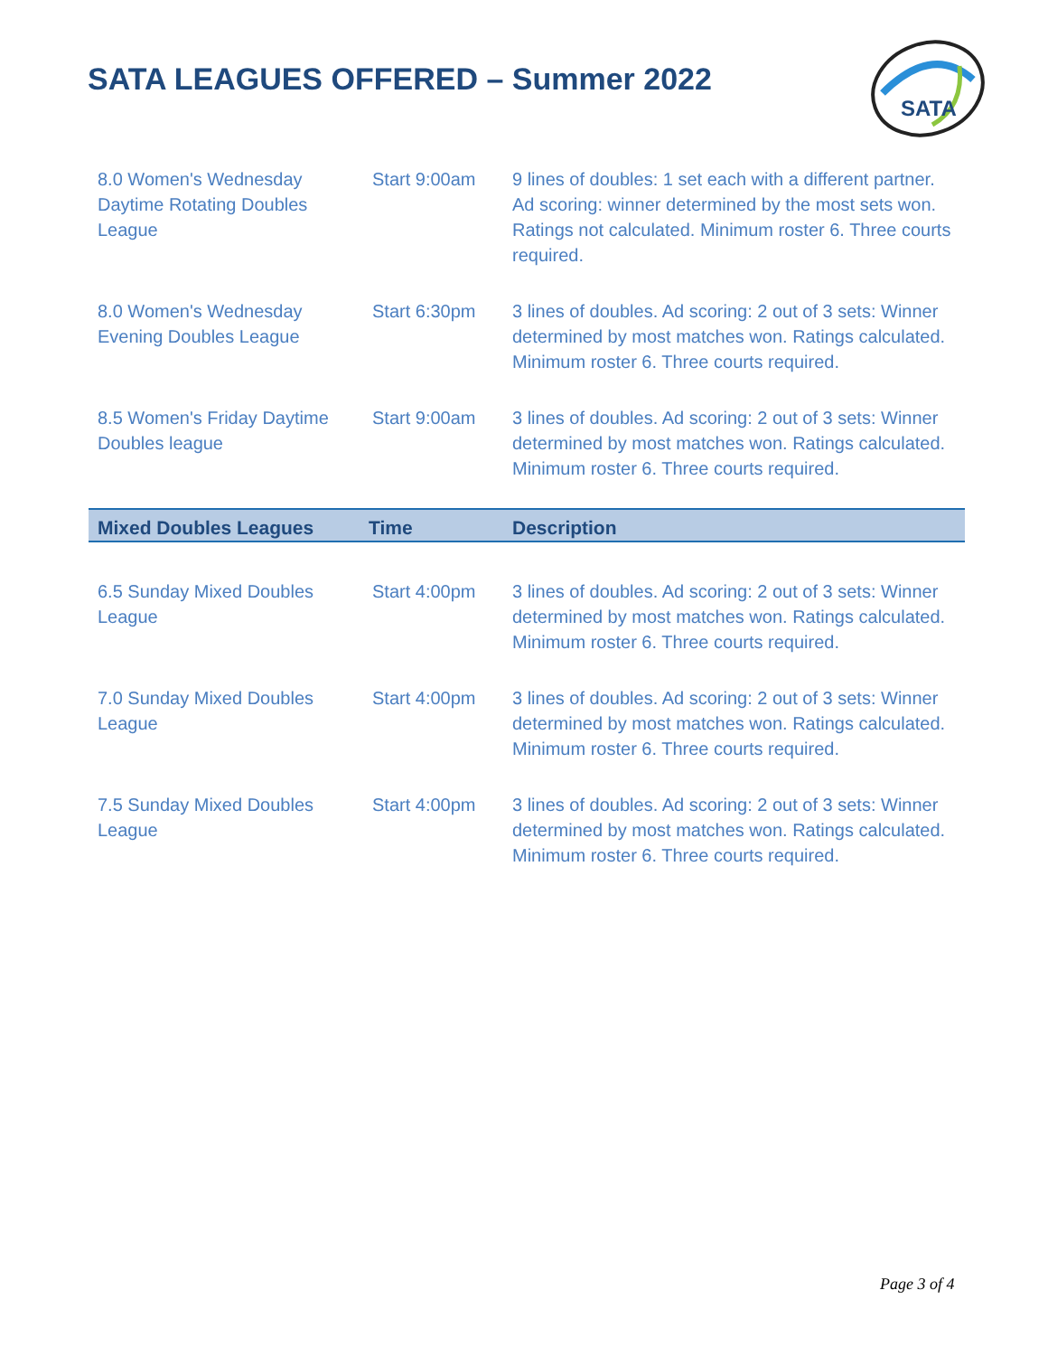SATA LEAGUES OFFERED – Summer 2022
SATA
| 8.0 Women's Wednesday Daytime Rotating Doubles League | Start 9:00am | 9 lines of doubles: 1 set each with a different partner. Ad scoring: winner determined by the most sets won. Ratings not calculated. Minimum roster 6. Three courts required. |
| 8.0 Women's Wednesday Evening Doubles League | Start 6:30pm | 3 lines of doubles. Ad scoring: 2 out of 3 sets: Winner determined by most matches won. Ratings calculated. Minimum roster 6. Three courts required. |
| 8.5 Women's Friday Daytime Doubles league | Start 9:00am | 3 lines of doubles. Ad scoring: 2 out of 3 sets: Winner determined by most matches won. Ratings calculated. Minimum roster 6. Three courts required. |
| Mixed Doubles Leagues | Time | Description |
| 6.5 Sunday Mixed Doubles League | Start 4:00pm | 3 lines of doubles. Ad scoring: 2 out of 3 sets: Winner determined by most matches won. Ratings calculated. Minimum roster 6. Three courts required. |
| 7.0 Sunday Mixed Doubles League | Start 4:00pm | 3 lines of doubles. Ad scoring: 2 out of 3 sets: Winner determined by most matches won. Ratings calculated. Minimum roster 6. Three courts required. |
| 7.5 Sunday Mixed Doubles League | Start 4:00pm | 3 lines of doubles. Ad scoring: 2 out of 3 sets: Winner determined by most matches won. Ratings calculated. Minimum roster 6. Three courts required. |
Page 3 of 4